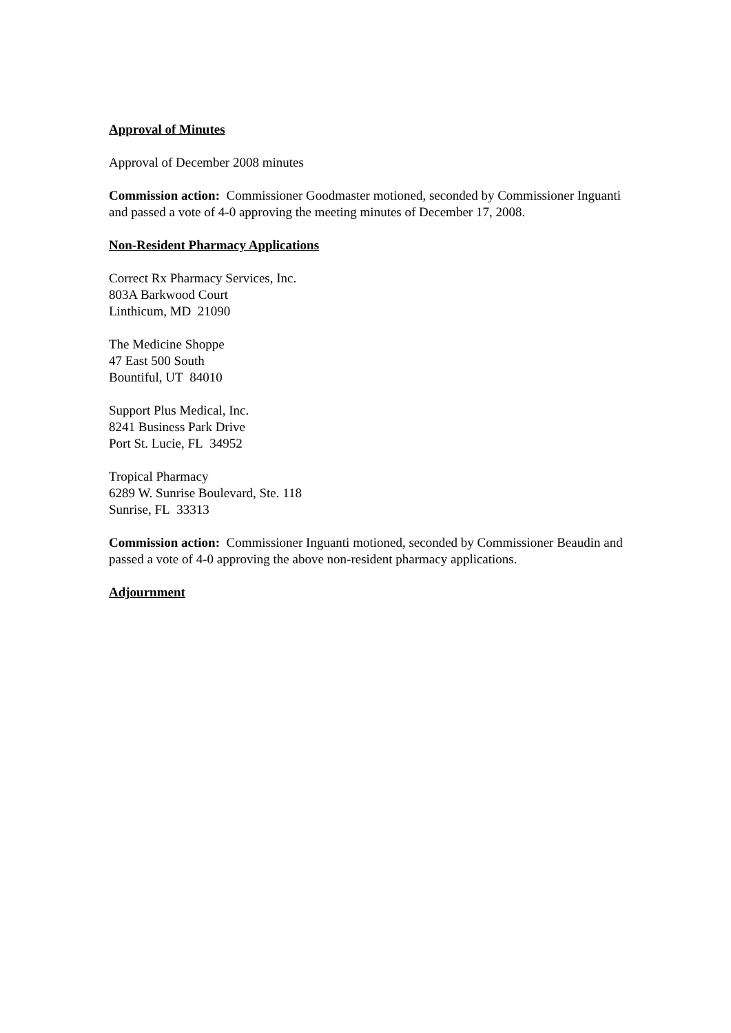Approval of Minutes
Approval of December 2008 minutes
Commission action: Commissioner Goodmaster motioned, seconded by Commissioner Inguanti and passed a vote of 4-0 approving the meeting minutes of December 17, 2008.
Non-Resident Pharmacy Applications
Correct Rx Pharmacy Services, Inc.
803A Barkwood Court
Linthicum, MD 21090
The Medicine Shoppe
47 East 500 South
Bountiful, UT 84010
Support Plus Medical, Inc.
8241 Business Park Drive
Port St. Lucie, FL 34952
Tropical Pharmacy
6289 W. Sunrise Boulevard, Ste. 118
Sunrise, FL 33313
Commission action: Commissioner Inguanti motioned, seconded by Commissioner Beaudin and passed a vote of 4-0 approving the above non-resident pharmacy applications.
Adjournment